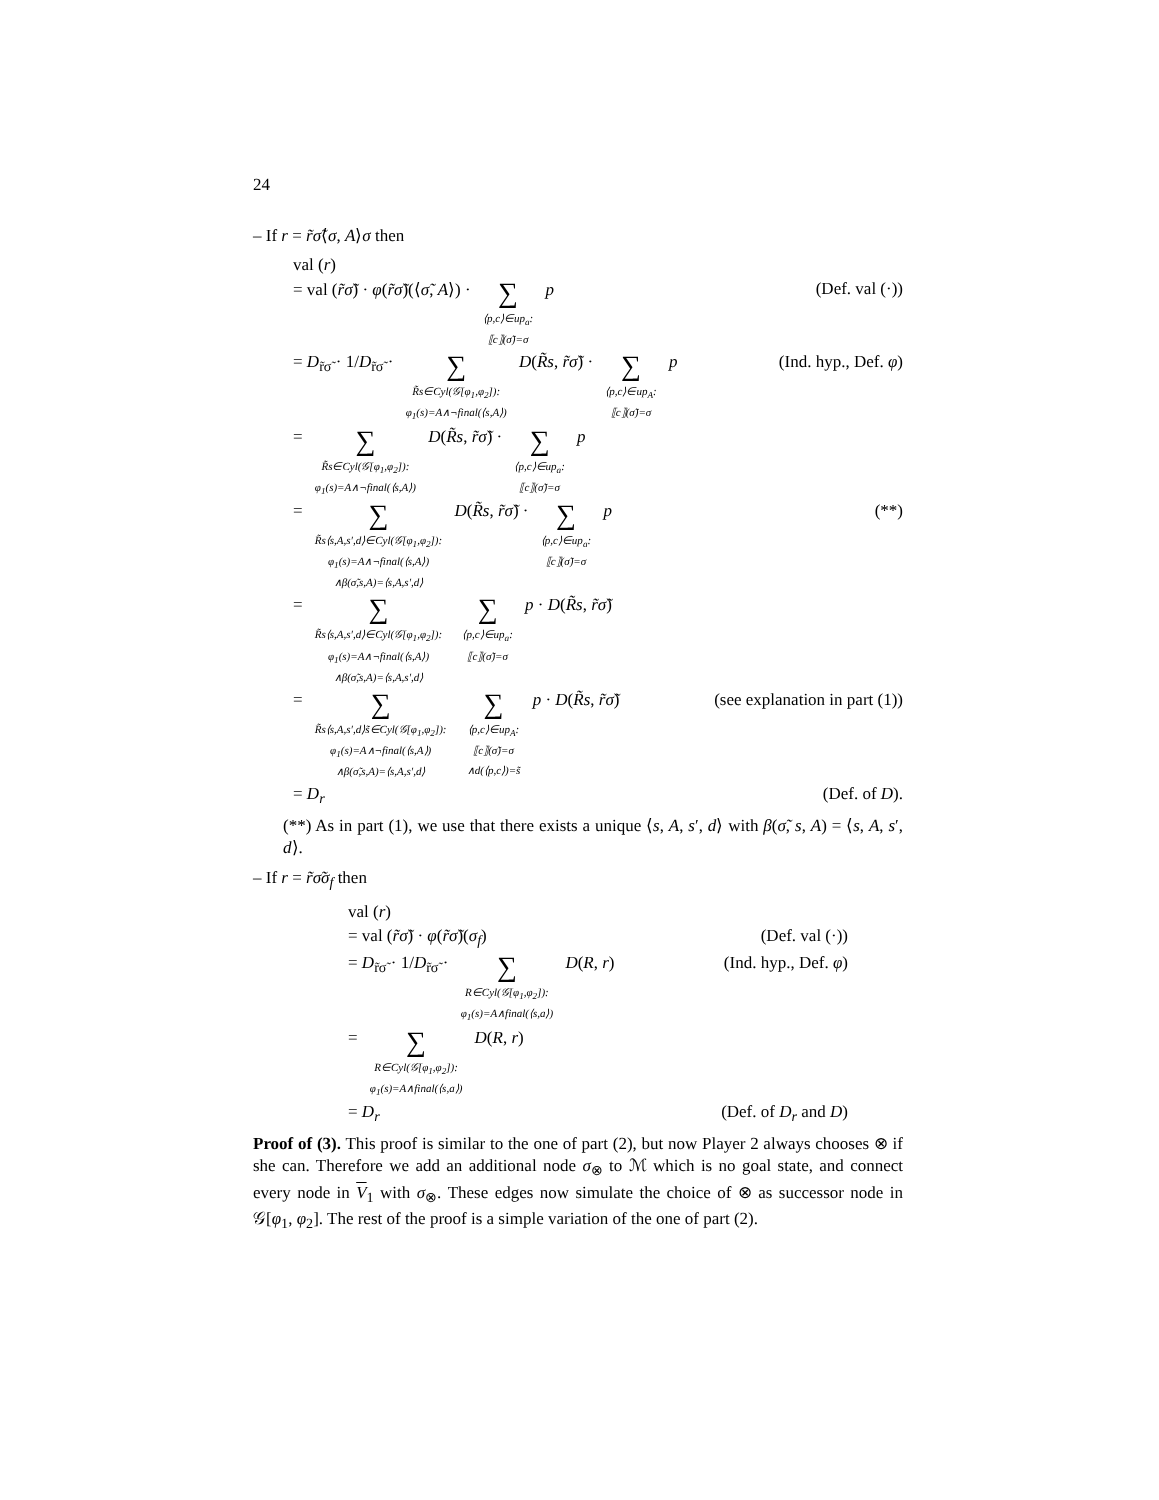24
– If r = r̃σ̃⟨σ, A⟩σ then
val (r)
= val (r̃σ̃) · φ(r̃σ̃)(⟨σ̃, A⟩) · ∑
⟨p,c⟩∈up<sub>a</sub>:
⟦c⟧(σ̃)=σ p
(Def. val (·))
= D<sub>r̃σ̃</sub> · 1/D<sub>r̃σ̃</sub> · ∑
R̃s∈Cyl(𝒢[φ<sub>1</sub>,φ<sub>2</sub>]):
φ<sub>1</sub>(s)=A∧¬final(⟨s,A⟩) D(R̃s, r̃σ̃) · ∑
⟨p,c⟩∈up<sub>A</sub>:
⟦c⟧(σ̃)=σ p
(Ind. hyp., Def. φ)
= ∑
R̃s∈Cyl(𝒢[φ<sub>1</sub>,φ<sub>2</sub>]):
φ<sub>1</sub>(s)=A∧¬final(⟨s,A⟩) D(R̃s, r̃σ̃) · ∑
⟨p,c⟩∈up<sub>a</sub>:
⟦c⟧(σ̃)=σ p
= ∑
R̃s⟨s,A,s′,d⟩∈Cyl(𝒢[φ<sub>1</sub>,φ<sub>2</sub>]):
φ<sub>1</sub>(s)=A∧¬final(⟨s,A⟩)
∧β(σ̃,s,A)=⟨s,A,s′,d⟩ D(R̃s, r̃σ̃) · ∑
⟨p,c⟩∈up<sub>a</sub>:
⟦c⟧(σ̃)=σ p
(**)
= ∑
R̃s⟨s,A,s′,d⟩∈Cyl(𝒢[φ<sub>1</sub>,φ<sub>2</sub>]):
φ<sub>1</sub>(s)=A∧¬final(⟨s,A⟩)
∧β(σ̃,s,A)=⟨s,A,s′,d⟩ ∑
⟨p,c⟩∈up<sub>a</sub>:
⟦c⟧(σ̃)=σ p · D(R̃s, r̃σ̃)
= ∑
R̃s⟨s,A,s′,d⟩s̃∈Cyl(𝒢[φ<sub>1</sub>,φ<sub>2</sub>]):
φ<sub>1</sub>(s)=A∧¬final(⟨s,A⟩)
∧β(σ̃,s,A)=⟨s,A,s′,d⟩ ∑
⟨p,c⟩∈up<sub>A</sub>:
⟦c⟧(σ̃)=σ
∧d(⟨p,c⟩)=s̃ p · D(R̃s, r̃σ̃)
(see explanation in part (1))
= D<sub>r</sub> (Def. of D).
(**) As in part (1), we use that there exists a unique ⟨s, A, s′, d⟩ with β(σ̃, s, A) = ⟨s, A, s′, d⟩.
– If r = r̃σ̃σ<sub>f</sub> then
val (r)
= val (r̃σ̃) · φ(r̃σ̃)(σ<sub>f</sub>) (Def. val (·))
= D<sub>r̃σ̃</sub> · 1/D<sub>r̃σ̃</sub> · ∑
R∈Cyl(𝒢[φ<sub>1</sub>,φ<sub>2</sub>]):
φ<sub>1</sub>(s)=A∧final(⟨s,a⟩) D(R, r)
(Ind. hyp., Def. φ)
= ∑
R∈Cyl(𝒢[φ<sub>1</sub>,φ<sub>2</sub>]):
φ<sub>1</sub>(s)=A∧final(⟨s,a⟩) D(R, r)
= D<sub>r</sub> (Def. of D<sub>r</sub> and D)
Proof of (3). This proof is similar to the one of part (2), but now Player 2 always chooses ⊗ if she can. Therefore we add an additional node σ<sub>⊗</sub> to ℳ which is no goal state, and connect every node in V<sub>1</sub> with σ<sub>⊗</sub>. These edges now simulate the choice of ⊗ as successor node in 𝒢[φ<sub>1</sub>, φ<sub>2</sub>]. The rest of the proof is a simple variation of the one of part (2).